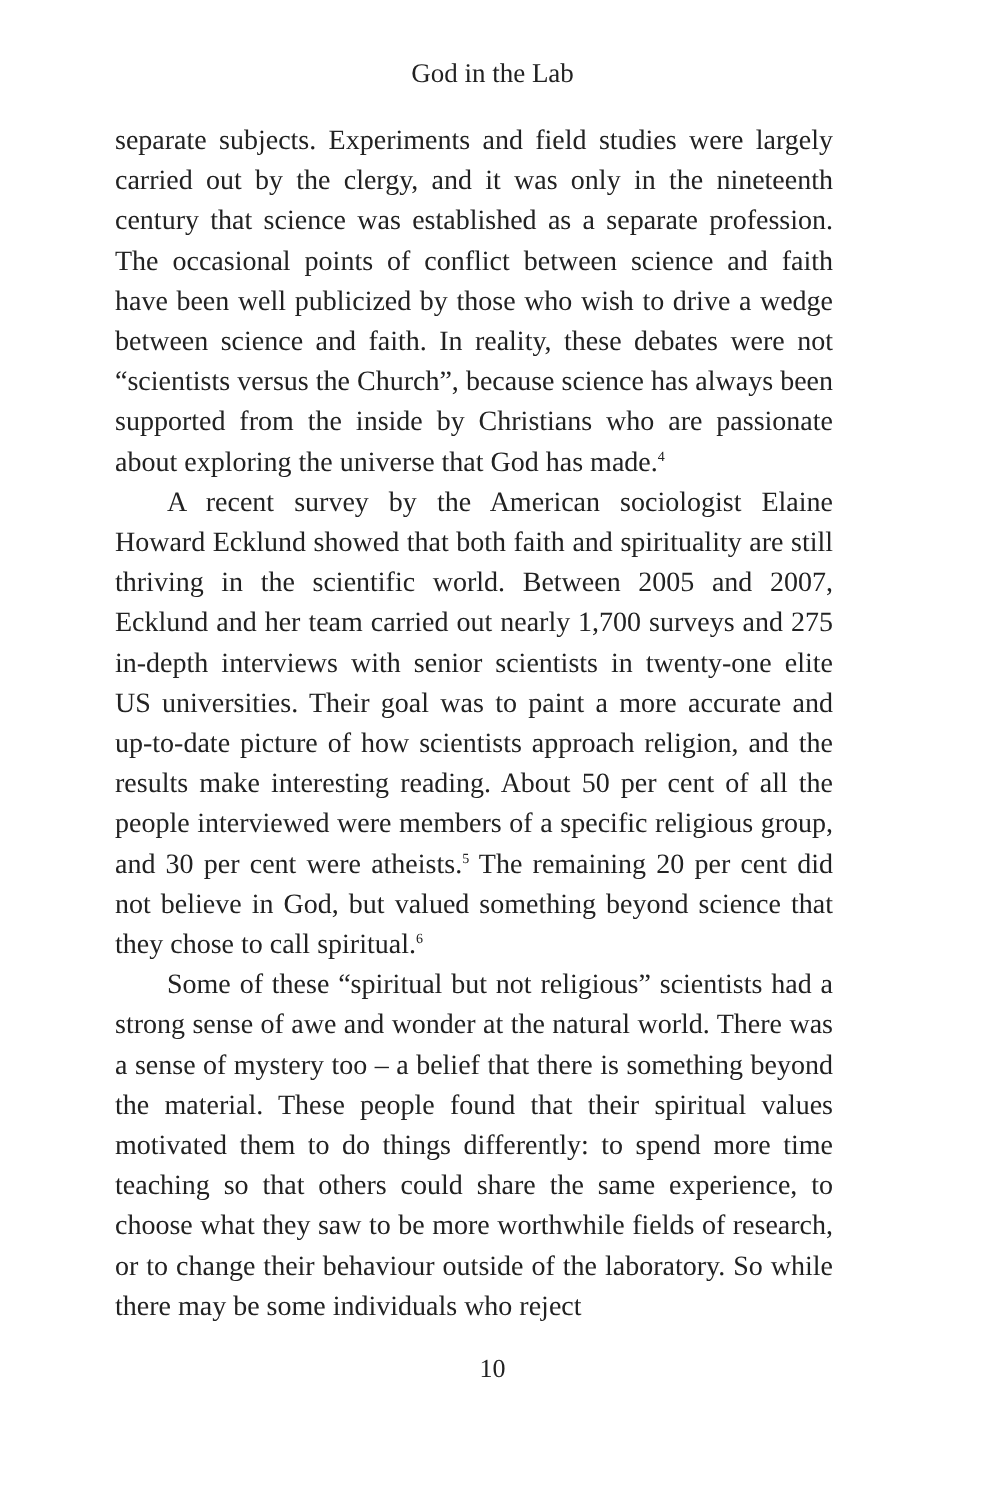God in the Lab
separate subjects. Experiments and field studies were largely carried out by the clergy, and it was only in the nineteenth century that science was established as a separate profession. The occasional points of conflict between science and faith have been well publicized by those who wish to drive a wedge between science and faith. In reality, these debates were not “scientists versus the Church”, because science has always been supported from the inside by Christians who are passionate about exploring the universe that God has made.<sup>4</sup>
A recent survey by the American sociologist Elaine Howard Ecklund showed that both faith and spirituality are still thriving in the scientific world. Between 2005 and 2007, Ecklund and her team carried out nearly 1,700 surveys and 275 in-depth interviews with senior scientists in twenty-one elite US universities. Their goal was to paint a more accurate and up-to-date picture of how scientists approach religion, and the results make interesting reading. About 50 per cent of all the people interviewed were members of a specific religious group, and 30 per cent were atheists.<sup>5</sup> The remaining 20 per cent did not believe in God, but valued something beyond science that they chose to call spiritual.<sup>6</sup>
Some of these “spiritual but not religious” scientists had a strong sense of awe and wonder at the natural world. There was a sense of mystery too – a belief that there is something beyond the material. These people found that their spiritual values motivated them to do things differently: to spend more time teaching so that others could share the same experience, to choose what they saw to be more worthwhile fields of research, or to change their behaviour outside of the laboratory. So while there may be some individuals who reject
10